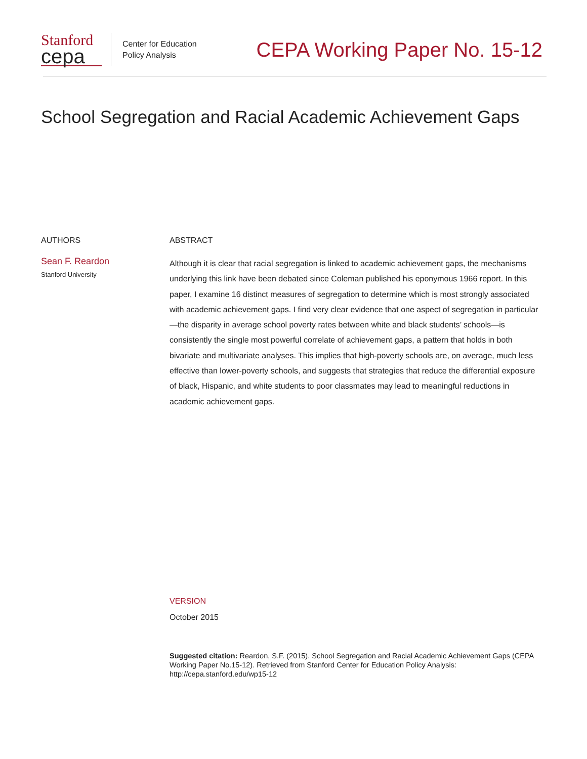Stanford
cepa
Center for Education
Policy Analysis
CEPA Working Paper No. 15-12
School Segregation and Racial Academic Achievement Gaps
AUTHORS
Sean F. Reardon
Stanford University
ABSTRACT
Although it is clear that racial segregation is linked to academic achievement gaps, the mechanisms underlying this link have been debated since Coleman published his eponymous 1966 report. In this paper, I examine 16 distinct measures of segregation to determine which is most strongly associated with academic achievement gaps. I find very clear evidence that one aspect of segregation in particular—the disparity in average school poverty rates between white and black students’ schools—is consistently the single most powerful correlate of achievement gaps, a pattern that holds in both bivariate and multivariate analyses. This implies that high-poverty schools are, on average, much less effective than lower-poverty schools, and suggests that strategies that reduce the differential exposure of black, Hispanic, and white students to poor classmates may lead to meaningful reductions in academic achievement gaps.
VERSION
October 2015
Suggested citation: Reardon, S.F. (2015). School Segregation and Racial Academic Achievement Gaps (CEPA Working Paper No.15-12). Retrieved from Stanford Center for Education Policy Analysis: http://cepa.stanford.edu/wp15-12